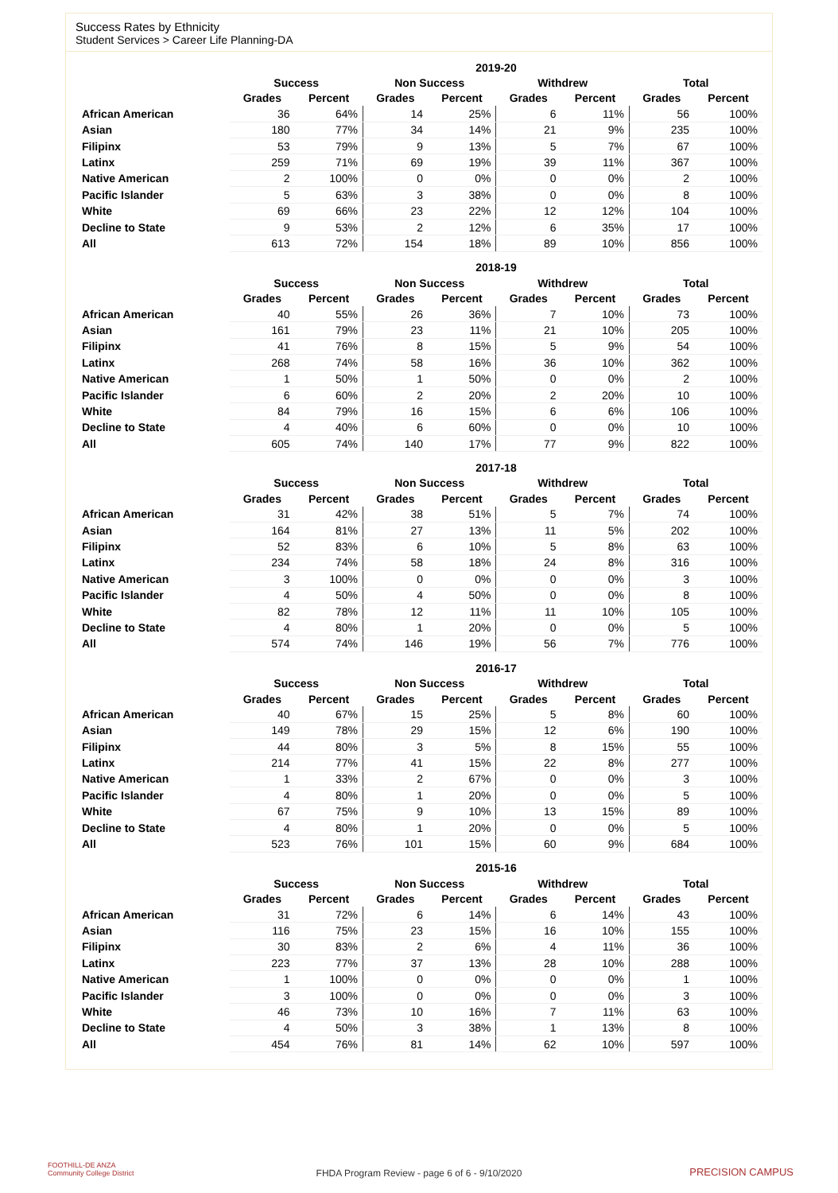Success Rates by Ethnicity
Student Services > Career Life Planning-DA
| | 2019-20 | | | | | | | |
| --- | --- | --- | --- | --- | --- | --- | --- | --- |
| | Success | | Non Success | | Withdrew | | Total | |
| | Grades | Percent | Grades | Percent | Grades | Percent | Grades | Percent |
| African American | 36 | 64% | 14 | 25% | 6 | 11% | 56 | 100% |
| Asian | 180 | 77% | 34 | 14% | 21 | 9% | 235 | 100% |
| Filipinx | 53 | 79% | 9 | 13% | 5 | 7% | 67 | 100% |
| Latinx | 259 | 71% | 69 | 19% | 39 | 11% | 367 | 100% |
| Native American | 2 | 100% | 0 | 0% | 0 | 0% | 2 | 100% |
| Pacific Islander | 5 | 63% | 3 | 38% | 0 | 0% | 8 | 100% |
| White | 69 | 66% | 23 | 22% | 12 | 12% | 104 | 100% |
| Decline to State | 9 | 53% | 2 | 12% | 6 | 35% | 17 | 100% |
| All | 613 | 72% | 154 | 18% | 89 | 10% | 856 | 100% |
| | 2018-19 | | | | | | | |
| --- | --- | --- | --- | --- | --- | --- | --- | --- |
| | Success | | Non Success | | Withdrew | | Total | |
| | Grades | Percent | Grades | Percent | Grades | Percent | Grades | Percent |
| African American | 40 | 55% | 26 | 36% | 7 | 10% | 73 | 100% |
| Asian | 161 | 79% | 23 | 11% | 21 | 10% | 205 | 100% |
| Filipinx | 41 | 76% | 8 | 15% | 5 | 9% | 54 | 100% |
| Latinx | 268 | 74% | 58 | 16% | 36 | 10% | 362 | 100% |
| Native American | 1 | 50% | 1 | 50% | 0 | 0% | 2 | 100% |
| Pacific Islander | 6 | 60% | 2 | 20% | 2 | 20% | 10 | 100% |
| White | 84 | 79% | 16 | 15% | 6 | 6% | 106 | 100% |
| Decline to State | 4 | 40% | 6 | 60% | 0 | 0% | 10 | 100% |
| All | 605 | 74% | 140 | 17% | 77 | 9% | 822 | 100% |
| | 2017-18 | | | | | | | |
| --- | --- | --- | --- | --- | --- | --- | --- | --- |
| | Success | | Non Success | | Withdrew | | Total | |
| | Grades | Percent | Grades | Percent | Grades | Percent | Grades | Percent |
| African American | 31 | 42% | 38 | 51% | 5 | 7% | 74 | 100% |
| Asian | 164 | 81% | 27 | 13% | 11 | 5% | 202 | 100% |
| Filipinx | 52 | 83% | 6 | 10% | 5 | 8% | 63 | 100% |
| Latinx | 234 | 74% | 58 | 18% | 24 | 8% | 316 | 100% |
| Native American | 3 | 100% | 0 | 0% | 0 | 0% | 3 | 100% |
| Pacific Islander | 4 | 50% | 4 | 50% | 0 | 0% | 8 | 100% |
| White | 82 | 78% | 12 | 11% | 11 | 10% | 105 | 100% |
| Decline to State | 4 | 80% | 1 | 20% | 0 | 0% | 5 | 100% |
| All | 574 | 74% | 146 | 19% | 56 | 7% | 776 | 100% |
| | 2016-17 | | | | | | | |
| --- | --- | --- | --- | --- | --- | --- | --- | --- |
| | Success | | Non Success | | Withdrew | | Total | |
| | Grades | Percent | Grades | Percent | Grades | Percent | Grades | Percent |
| African American | 40 | 67% | 15 | 25% | 5 | 8% | 60 | 100% |
| Asian | 149 | 78% | 29 | 15% | 12 | 6% | 190 | 100% |
| Filipinx | 44 | 80% | 3 | 5% | 8 | 15% | 55 | 100% |
| Latinx | 214 | 77% | 41 | 15% | 22 | 8% | 277 | 100% |
| Native American | 1 | 33% | 2 | 67% | 0 | 0% | 3 | 100% |
| Pacific Islander | 4 | 80% | 1 | 20% | 0 | 0% | 5 | 100% |
| White | 67 | 75% | 9 | 10% | 13 | 15% | 89 | 100% |
| Decline to State | 4 | 80% | 1 | 20% | 0 | 0% | 5 | 100% |
| All | 523 | 76% | 101 | 15% | 60 | 9% | 684 | 100% |
| | 2015-16 | | | | | | | |
| --- | --- | --- | --- | --- | --- | --- | --- | --- |
| | Success | | Non Success | | Withdrew | | Total | |
| | Grades | Percent | Grades | Percent | Grades | Percent | Grades | Percent |
| African American | 31 | 72% | 6 | 14% | 6 | 14% | 43 | 100% |
| Asian | 116 | 75% | 23 | 15% | 16 | 10% | 155 | 100% |
| Filipinx | 30 | 83% | 2 | 6% | 4 | 11% | 36 | 100% |
| Latinx | 223 | 77% | 37 | 13% | 28 | 10% | 288 | 100% |
| Native American | 1 | 100% | 0 | 0% | 0 | 0% | 1 | 100% |
| Pacific Islander | 3 | 100% | 0 | 0% | 0 | 0% | 3 | 100% |
| White | 46 | 73% | 10 | 16% | 7 | 11% | 63 | 100% |
| Decline to State | 4 | 50% | 3 | 38% | 1 | 13% | 8 | 100% |
| All | 454 | 76% | 81 | 14% | 62 | 10% | 597 | 100% |
FOOTHILL-DE ANZA
Community College District
FHDA Program Review - page 6 of 6 - 9/10/2020 PRECISION CAMPUS